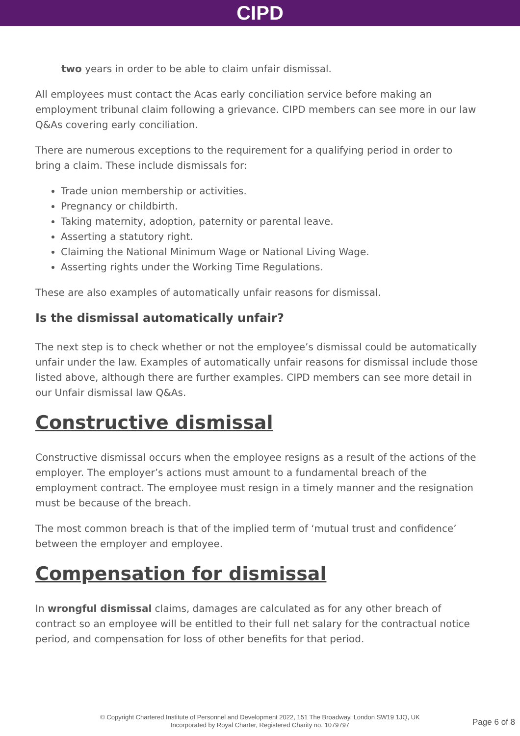CIPD
two years in order to be able to claim unfair dismissal.
All employees must contact the Acas early conciliation service before making an employment tribunal claim following a grievance. CIPD members can see more in our law Q&As covering early conciliation.
There are numerous exceptions to the requirement for a qualifying period in order to bring a claim. These include dismissals for:
Trade union membership or activities.
Pregnancy or childbirth.
Taking maternity, adoption, paternity or parental leave.
Asserting a statutory right.
Claiming the National Minimum Wage or National Living Wage.
Asserting rights under the Working Time Regulations.
These are also examples of automatically unfair reasons for dismissal.
Is the dismissal automatically unfair?
The next step is to check whether or not the employee’s dismissal could be automatically unfair under the law. Examples of automatically unfair reasons for dismissal include those listed above, although there are further examples. CIPD members can see more detail in our Unfair dismissal law Q&As.
Constructive dismissal
Constructive dismissal occurs when the employee resigns as a result of the actions of the employer. The employer’s actions must amount to a fundamental breach of the employment contract. The employee must resign in a timely manner and the resignation must be because of the breach.
The most common breach is that of the implied term of ‘mutual trust and confidence’ between the employer and employee.
Compensation for dismissal
In wrongful dismissal claims, damages are calculated as for any other breach of contract so an employee will be entitled to their full net salary for the contractual notice period, and compensation for loss of other benefits for that period.
© Copyright Chartered Institute of Personnel and Development 2022, 151 The Broadway, London SW19 1JQ, UK
Incorporated by Royal Charter, Registered Charity no. 1079797
Page 6 of 8